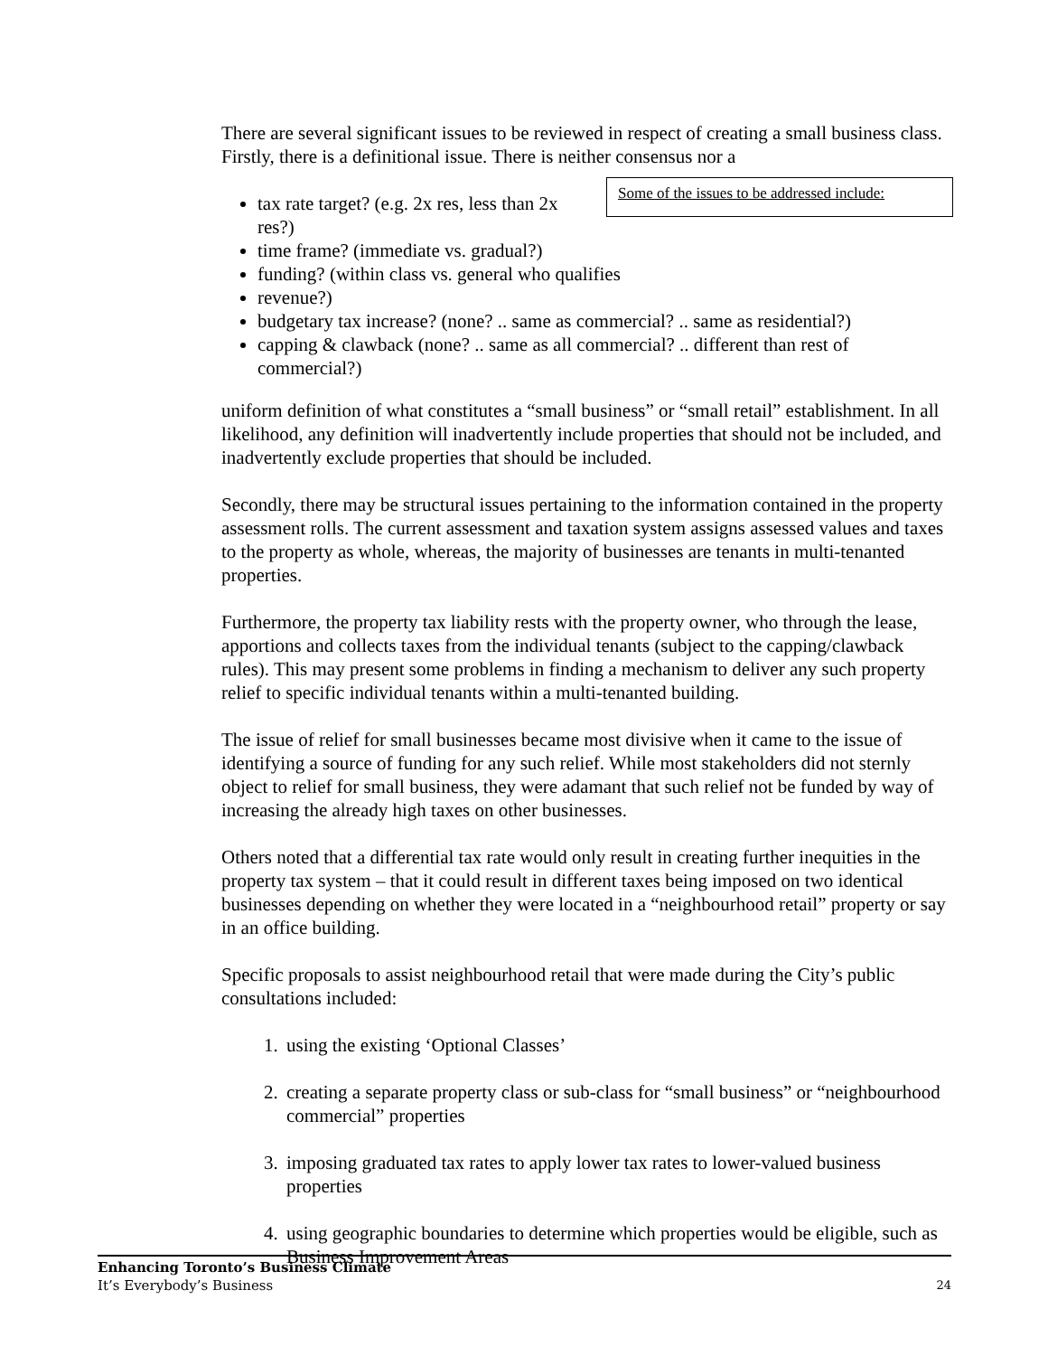There are several significant issues to be reviewed in respect of creating a small business class. Firstly, there is a definitional issue. There is neither consensus nor a Some of the issues to be addressed include:
tax rate target? (e.g. 2x res, less than 2x res?)
time frame? (immediate vs. gradual?)
funding? (within class vs. general who qualifies
revenue?)
budgetary tax increase? (none? .. same as commercial? .. same as residential?)
capping & clawback (none? .. same as all commercial? .. different than rest of commercial?)
uniform definition of what constitutes a “small business” or “small retail” establishment. In all likelihood, any definition will inadvertently include properties that should not be included, and inadvertently exclude properties that should be included.
Secondly, there may be structural issues pertaining to the information contained in the property assessment rolls. The current assessment and taxation system assigns assessed values and taxes to the property as whole, whereas, the majority of businesses are tenants in multi-tenanted properties.
Furthermore, the property tax liability rests with the property owner, who through the lease, apportions and collects taxes from the individual tenants (subject to the capping/clawback rules). This may present some problems in finding a mechanism to deliver any such property relief to specific individual tenants within a multi-tenanted building.
The issue of relief for small businesses became most divisive when it came to the issue of identifying a source of funding for any such relief. While most stakeholders did not sternly object to relief for small business, they were adamant that such relief not be funded by way of increasing the already high taxes on other businesses.
Others noted that a differential tax rate would only result in creating further inequities in the property tax system – that it could result in different taxes being imposed on two identical businesses depending on whether they were located in a “neighbourhood retail” property or say in an office building.
Specific proposals to assist neighbourhood retail that were made during the City’s public consultations included:
1. using the existing ‘Optional Classes’
2. creating a separate property class or sub-class for “small business” or “neighbourhood commercial” properties
3. imposing graduated tax rates to apply lower tax rates to lower-valued business properties
4. using geographic boundaries to determine which properties would be eligible, such as Business Improvement Areas
Enhancing Toronto’s Business Climate
It’s Everybody’s Business
24